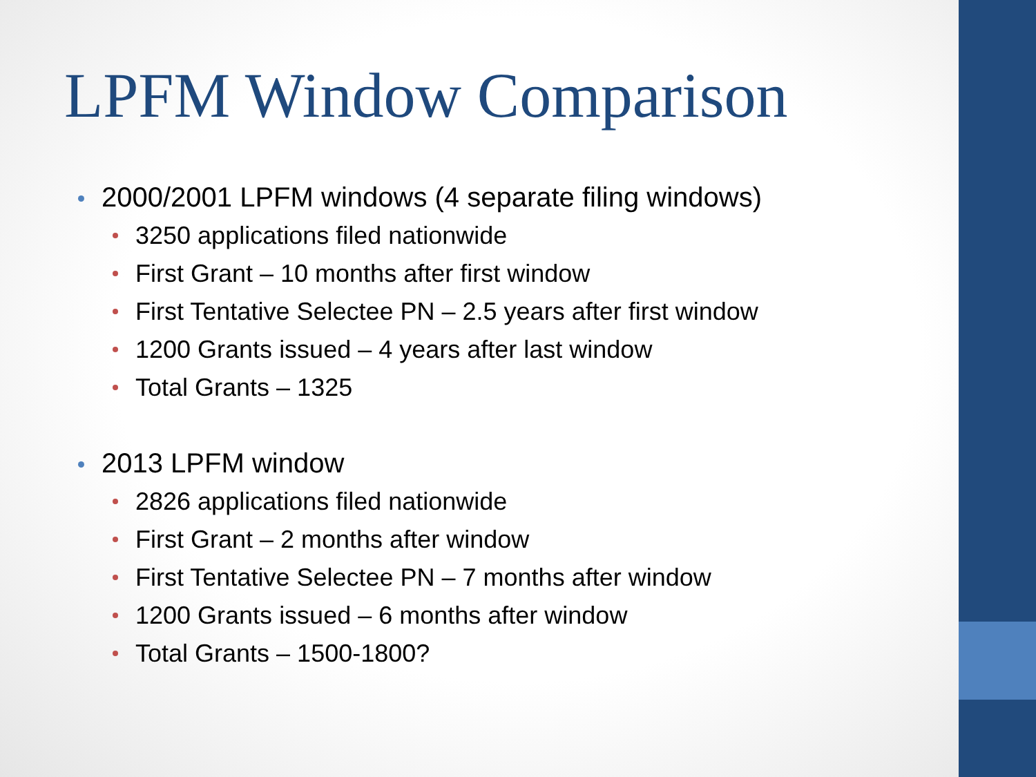LPFM Window Comparison
2000/2001 LPFM windows (4 separate filing windows)
3250 applications filed nationwide
First Grant – 10 months after first window
First Tentative Selectee PN – 2.5 years after first window
1200 Grants issued – 4 years after last window
Total Grants – 1325
2013 LPFM window
2826 applications filed nationwide
First Grant – 2 months after window
First Tentative Selectee PN – 7 months after window
1200 Grants issued – 6 months after window
Total Grants – 1500-1800?